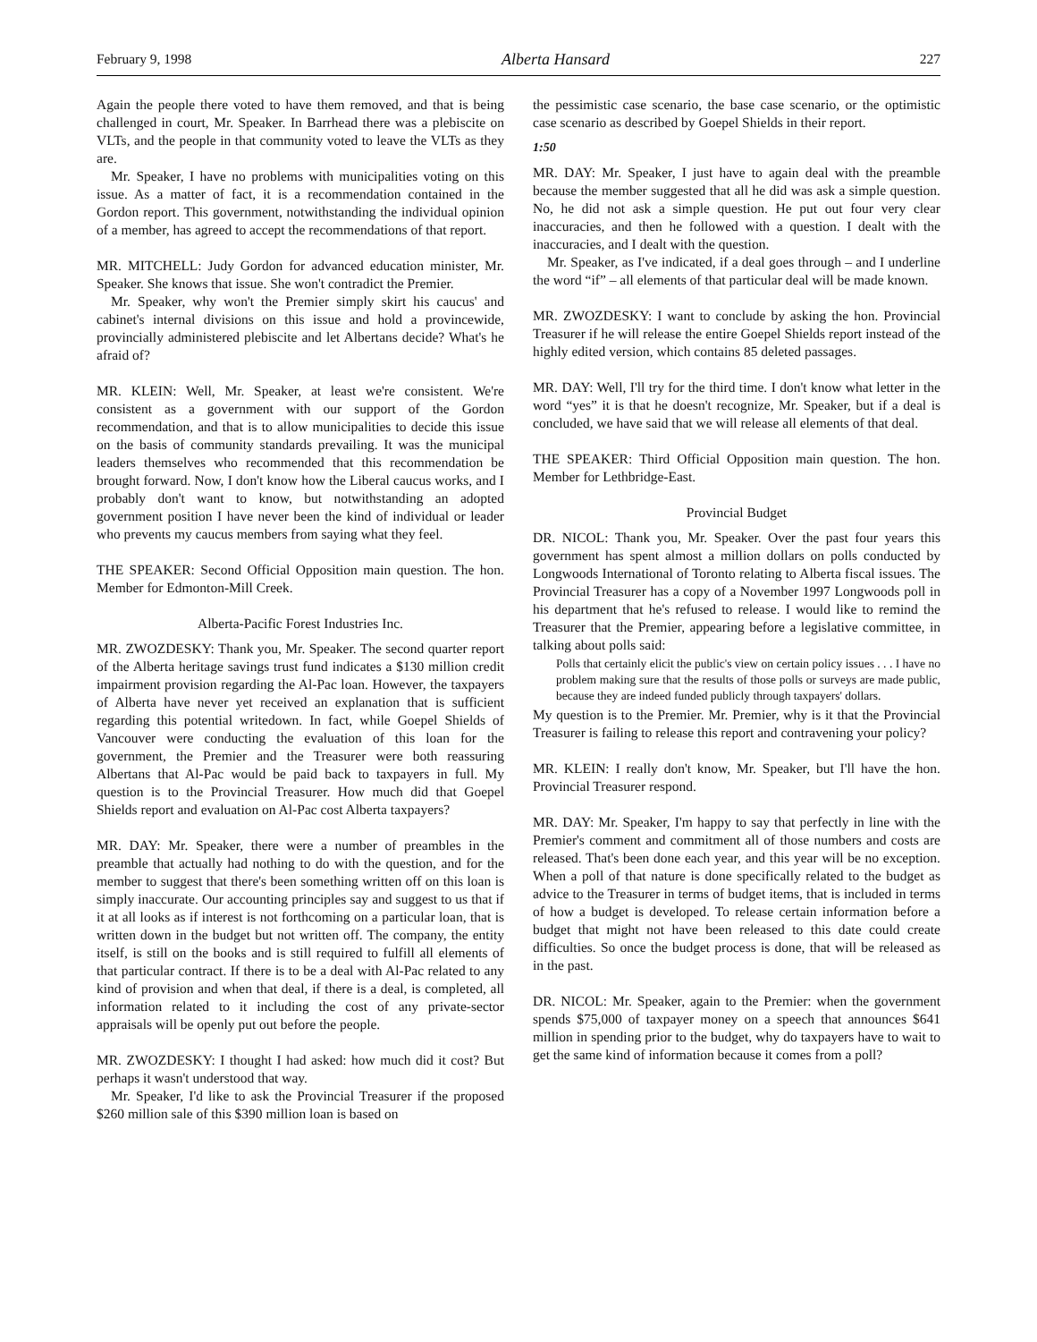February 9, 1998 Alberta Hansard 227
Again the people there voted to have them removed, and that is being challenged in court, Mr. Speaker. In Barrhead there was a plebiscite on VLTs, and the people in that community voted to leave the VLTs as they are.
Mr. Speaker, I have no problems with municipalities voting on this issue. As a matter of fact, it is a recommendation contained in the Gordon report. This government, notwithstanding the individual opinion of a member, has agreed to accept the recommendations of that report.
MR. MITCHELL: Judy Gordon for advanced education minister, Mr. Speaker. She knows that issue. She won't contradict the Premier.
Mr. Speaker, why won't the Premier simply skirt his caucus' and cabinet's internal divisions on this issue and hold a provincewide, provincially administered plebiscite and let Albertans decide? What's he afraid of?
MR. KLEIN: Well, Mr. Speaker, at least we're consistent. We're consistent as a government with our support of the Gordon recommendation, and that is to allow municipalities to decide this issue on the basis of community standards prevailing. It was the municipal leaders themselves who recommended that this recommendation be brought forward. Now, I don't know how the Liberal caucus works, and I probably don't want to know, but notwithstanding an adopted government position I have never been the kind of individual or leader who prevents my caucus members from saying what they feel.
THE SPEAKER: Second Official Opposition main question. The hon. Member for Edmonton-Mill Creek.
Alberta-Pacific Forest Industries Inc.
MR. ZWOZDESKY: Thank you, Mr. Speaker. The second quarter report of the Alberta heritage savings trust fund indicates a $130 million credit impairment provision regarding the Al-Pac loan. However, the taxpayers of Alberta have never yet received an explanation that is sufficient regarding this potential writedown. In fact, while Goepel Shields of Vancouver were conducting the evaluation of this loan for the government, the Premier and the Treasurer were both reassuring Albertans that Al-Pac would be paid back to taxpayers in full. My question is to the Provincial Treasurer. How much did that Goepel Shields report and evaluation on Al-Pac cost Alberta taxpayers?
MR. DAY: Mr. Speaker, there were a number of preambles in the preamble that actually had nothing to do with the question, and for the member to suggest that there's been something written off on this loan is simply inaccurate. Our accounting principles say and suggest to us that if it at all looks as if interest is not forthcoming on a particular loan, that is written down in the budget but not written off. The company, the entity itself, is still on the books and is still required to fulfill all elements of that particular contract. If there is to be a deal with Al-Pac related to any kind of provision and when that deal, if there is a deal, is completed, all information related to it including the cost of any private-sector appraisals will be openly put out before the people.
MR. ZWOZDESKY: I thought I had asked: how much did it cost? But perhaps it wasn't understood that way.
Mr. Speaker, I'd like to ask the Provincial Treasurer if the proposed $260 million sale of this $390 million loan is based on
the pessimistic case scenario, the base case scenario, or the optimistic case scenario as described by Goepel Shields in their report.
1:50
MR. DAY: Mr. Speaker, I just have to again deal with the preamble because the member suggested that all he did was ask a simple question. No, he did not ask a simple question. He put out four very clear inaccuracies, and then he followed with a question. I dealt with the inaccuracies, and I dealt with the question.
Mr. Speaker, as I've indicated, if a deal goes through – and I underline the word “if” – all elements of that particular deal will be made known.
MR. ZWOZDESKY: I want to conclude by asking the hon. Provincial Treasurer if he will release the entire Goepel Shields report instead of the highly edited version, which contains 85 deleted passages.
MR. DAY: Well, I'll try for the third time. I don't know what letter in the word “yes” it is that he doesn't recognize, Mr. Speaker, but if a deal is concluded, we have said that we will release all elements of that deal.
THE SPEAKER: Third Official Opposition main question. The hon. Member for Lethbridge-East.
Provincial Budget
DR. NICOL: Thank you, Mr. Speaker. Over the past four years this government has spent almost a million dollars on polls conducted by Longwoods International of Toronto relating to Alberta fiscal issues. The Provincial Treasurer has a copy of a November 1997 Longwoods poll in his department that he's refused to release. I would like to remind the Treasurer that the Premier, appearing before a legislative committee, in talking about polls said:
Polls that certainly elicit the public's view on certain policy issues . . . I have no problem making sure that the results of those polls or surveys are made public, because they are indeed funded publicly through taxpayers' dollars.
My question is to the Premier. Mr. Premier, why is it that the Provincial Treasurer is failing to release this report and contravening your policy?
MR. KLEIN: I really don't know, Mr. Speaker, but I'll have the hon. Provincial Treasurer respond.
MR. DAY: Mr. Speaker, I'm happy to say that perfectly in line with the Premier's comment and commitment all of those numbers and costs are released. That's been done each year, and this year will be no exception. When a poll of that nature is done specifically related to the budget as advice to the Treasurer in terms of budget items, that is included in terms of how a budget is developed. To release certain information before a budget that might not have been released to this date could create difficulties. So once the budget process is done, that will be released as in the past.
DR. NICOL: Mr. Speaker, again to the Premier: when the government spends $75,000 of taxpayer money on a speech that announces $641 million in spending prior to the budget, why do taxpayers have to wait to get the same kind of information because it comes from a poll?